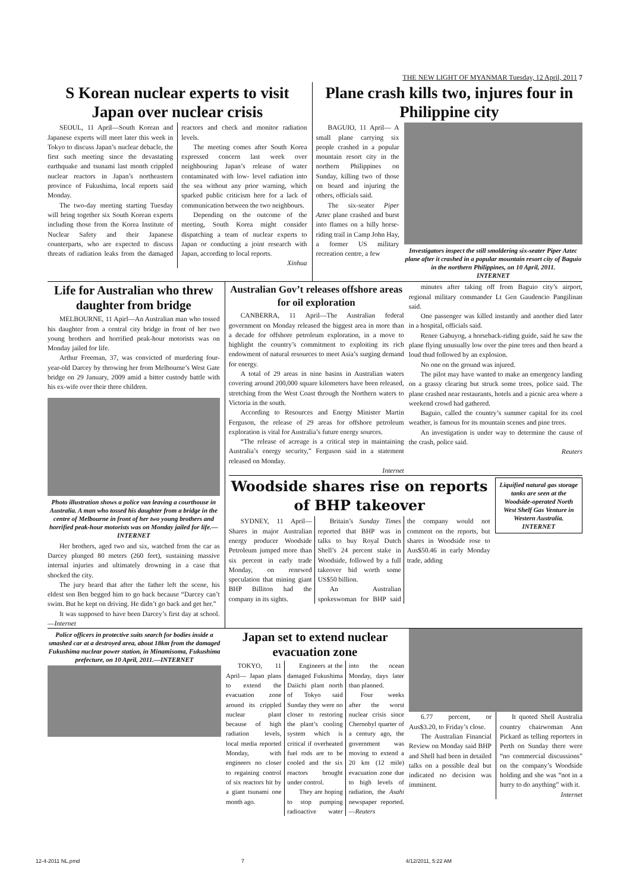THE NEW LIGHT OF MYANMAR Tuesday, 12 April, 2011 7
S Korean nuclear experts to visit Japan over nuclear crisis
SEOUL, 11 April—South Korean and Japanese experts will meet later this week in Tokyo to discuss Japan’s nuclear debacle, the first such meeting since the devastating earthquake and tsunami last month crippled nuclear reactors in Japan’s northeastern province of Fukushima, local reports said Monday.
The two-day meeting starting Tuesday will bring together six South Korean experts including those from the Korea Institute of Nuclear Safety and their Japanese counterparts, who are expected to discuss threats of radiation leaks from the damaged reactors and check and monitor radiation levels.
The meeting comes after South Korea expressed concern last week over neighbouring Japan’s release of water contaminated with low- level radiation into the sea without any prior warning, which sparked public criticism here for a lack of communication between the two neighbours.
Depending on the outcome of the meeting, South Korea might consider dispatching a team of nuclear experts to Japan or conducting a joint research with Japan, according to local reports.
Xinhua
Plane crash kills two, injures four in Philippine city
BAGUIO, 11 April— A small plane carrying six people crashed in a popular mountain resort city in the northern Philippines on Sunday, killing two of those on board and injuring the others, officials said.
The six-seater Piper Aztec plane crashed and burst into flames on a hilly horse-riding trail in Camp John Hay, a former US military recreation centre, a few
Investigators inspect the still smoldering six-seater Piper Aztec plane after it crashed in a popular mountain resort city of Baguio in the northern Philippines, on 10 April, 2011.
INTERNET
Life for Australian who threw daughter from bridge
MELBOURNE, 11 Apirl—An Australian man who tossed his daughter from a central city bridge in front of her two young brothers and horrified peak-hour motorists was on Monday jailed for life.
Arthur Freeman, 37, was convicted of murdering four-year-old Darcey by throwing her from Melbourne’s West Gate bridge on 29 January, 2009 amid a bitter custody battle with his ex-wife over their three children.
Photo illustration shows a police van leaving a courthouse in Australia. A man who tossed his daughter from a bridge in the centre of Melbourne in front of her two young brothers and horrified peak-hour motorists was on Monday jailed for life.—INTERNET
Her brothers, aged two and six, watched from the car as Darcey plunged 80 meters (260 feet), sustaining massive internal injuries and ultimately drowning in a case that shocked the city.
The jury heard that after the father left the scene, his eldest son Ben begged him to go back because “Darcey can’t swim. But he kept on driving. He didn’t go back and get her.”
It was supposed to have been Darcey’s first day at school.—Internet
Australian Gov’t releases offshore areas for oil exploration
CANBERRA, 11 April—The Australian federal government on Monday released the biggest area in more than a decade for offshore petroleum exploration, in a move to highlight the country’s commitment to exploiting its rich endowment of natural resources to meet Asia’s surging demand for energy.
A total of 29 areas in nine basins in Australian waters covering around 200,000 square kilometers have been released, stretching from the West Coast through the Northern waters to Victoria in the south.
According to Resources and Energy Minister Martin Ferguson, the release of 29 areas for offshore petroleum exploration is vital for Australia’s future energy sources.
“The release of acreage is a critical step in maintaining Australia’s energy security,” Ferguson said in a statement released on Monday.
Internet
minutes after taking off from Baguio city’s airport, regional military commander Lt Gen Gaudencio Pangilinan said.
One passenger was killed instantly and another died later in a hospital, officials said.
Renee Gabuyog, a horseback-riding guide, said he saw the plane flying unusually low over the pine trees and then heard a loud thud followed by an explosion.
No one on the ground was injured.
The pilot may have wanted to make an emergency landing on a grassy clearing but struck some trees, police said. The plane crashed near restaurants, hotels and a picnic area where a weekend crowd had gathered.
Baguio, called the country’s summer capital for its cool weather, is famous for its mountain scenes and pine trees.
An investigation is under way to determine the cause of the crash, police said.
Reuters
Woodside shares rise on reports of BHP takeover
SYDNEY, 11 April— Shares in major Australian energy producer Woodside Petroleum jumped more than six percent in early trade Monday, on renewed speculation that mining giant BHP Billiton had the company in its sights.
Britain’s Sunday Times reported that BHP was in talks to buy Royal Dutch Shell’s 24 percent stake in Woodside, followed by a full takeover bid worth some US$50 billion.
An Australian spokeswoman for BHP said the company would not comment on the reports, but shares in Woodside rose to Aus$50.46 in early Monday trade, adding
Liquified natural gas storage tanks are seen at the Woodside-operated North West Shelf Gas Venture in Western Australia.
INTERNET
Police officers in protective suits search for bodies inside a smashed car at a destroyed area, about 18km from the damaged Fukushima nuclear power station, in Minamisoma, Fukushima prefecture, on 10 April, 2011.—INTERNET
Japan set to extend nuclear evacuation zone
TOKYO, 11 April— Japan plans to extend the evacuation zone around its crippled nuclear plant because of high radiation levels, local media reported Monday, with engineers no closer to regaining control of six reactors hit by a giant tsunami one month ago.
Engineers at the damaged Fukushima Daiichi plant north of Tokyo said Sunday they were no closer to restoring the plant’s cooling system which is critical if overheated fuel rods are to be cooled and the six reactors brought under control.
They are hoping to stop pumping radioactive water into the ocean Monday, days later than planned.
Four weeks after the worst nuclear crisis since Chernobyl quarter of a century ago, the government was moving to extend a 20 km (12 mile) evacuation zone due to high levels of radiation, the Asahi newspaper reported.—Reuters
6.77 percent, or Aus$3.20, to Friday’s close.
The Australian Financial Review on Monday said BHP and Shell had been in detailed talks on a possible deal but indicated no decision was imminent.
It quoted Shell Australia country chairwoman Ann Pickard as telling reporters in Perth on Sunday there were “no commercial discussions” on the company’s Woodside holding and she was “not in a hurry to do anything” with it.
Internet
12-4-2011 NL.pmd 7 4/12/2011, 5:22 AM